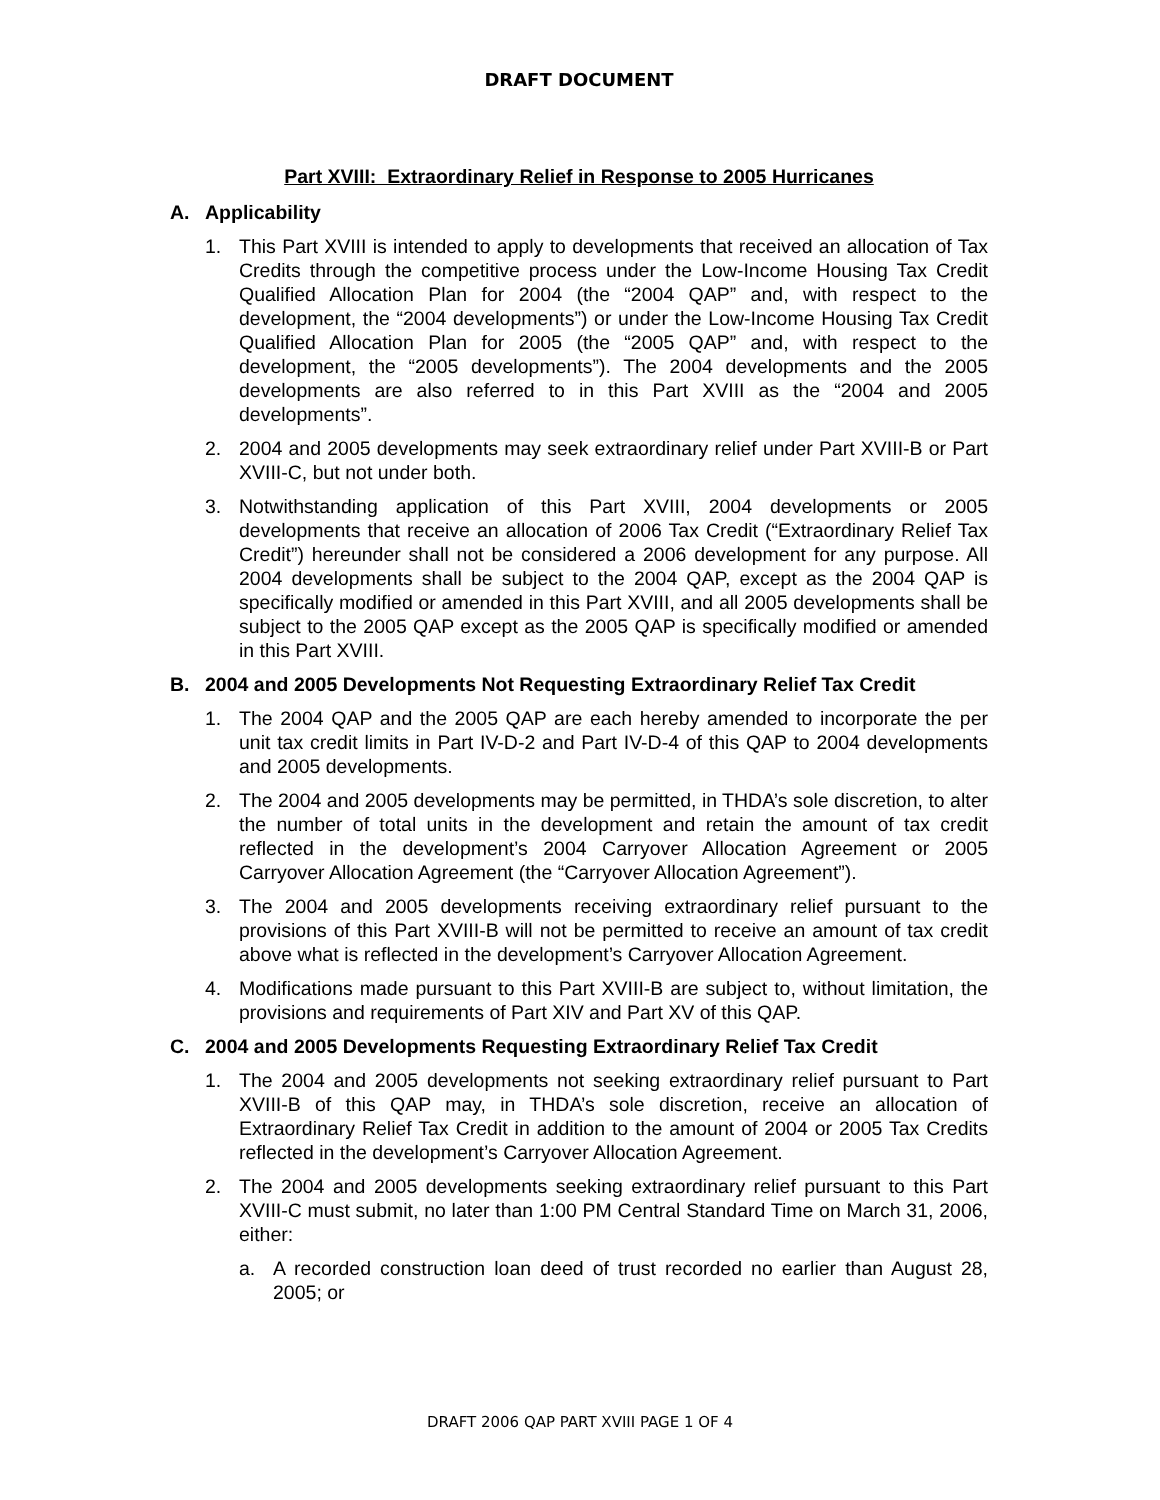DRAFT DOCUMENT
Part XVIII: Extraordinary Relief in Response to 2005 Hurricanes
A. Applicability
1. This Part XVIII is intended to apply to developments that received an allocation of Tax Credits through the competitive process under the Low-Income Housing Tax Credit Qualified Allocation Plan for 2004 (the “2004 QAP” and, with respect to the development, the “2004 developments”) or under the Low-Income Housing Tax Credit Qualified Allocation Plan for 2005 (the “2005 QAP” and, with respect to the development, the “2005 developments”). The 2004 developments and the 2005 developments are also referred to in this Part XVIII as the “2004 and 2005 developments”.
2. 2004 and 2005 developments may seek extraordinary relief under Part XVIII-B or Part XVIII-C, but not under both.
3. Notwithstanding application of this Part XVIII, 2004 developments or 2005 developments that receive an allocation of 2006 Tax Credit (“Extraordinary Relief Tax Credit”) hereunder shall not be considered a 2006 development for any purpose. All 2004 developments shall be subject to the 2004 QAP, except as the 2004 QAP is specifically modified or amended in this Part XVIII, and all 2005 developments shall be subject to the 2005 QAP except as the 2005 QAP is specifically modified or amended in this Part XVIII.
B. 2004 and 2005 Developments Not Requesting Extraordinary Relief Tax Credit
1. The 2004 QAP and the 2005 QAP are each hereby amended to incorporate the per unit tax credit limits in Part IV-D-2 and Part IV-D-4 of this QAP to 2004 developments and 2005 developments.
2. The 2004 and 2005 developments may be permitted, in THDA’s sole discretion, to alter the number of total units in the development and retain the amount of tax credit reflected in the development’s 2004 Carryover Allocation Agreement or 2005 Carryover Allocation Agreement (the “Carryover Allocation Agreement”).
3. The 2004 and 2005 developments receiving extraordinary relief pursuant to the provisions of this Part XVIII-B will not be permitted to receive an amount of tax credit above what is reflected in the development’s Carryover Allocation Agreement.
4. Modifications made pursuant to this Part XVIII-B are subject to, without limitation, the provisions and requirements of Part XIV and Part XV of this QAP.
C. 2004 and 2005 Developments Requesting Extraordinary Relief Tax Credit
1. The 2004 and 2005 developments not seeking extraordinary relief pursuant to Part XVIII-B of this QAP may, in THDA’s sole discretion, receive an allocation of Extraordinary Relief Tax Credit in addition to the amount of 2004 or 2005 Tax Credits reflected in the development’s Carryover Allocation Agreement.
2. The 2004 and 2005 developments seeking extraordinary relief pursuant to this Part XVIII-C must submit, no later than 1:00 PM Central Standard Time on March 31, 2006, either:
a. A recorded construction loan deed of trust recorded no earlier than August 28, 2005; or
DRAFT 2006 QAP PART XVIII PAGE 1 OF 4